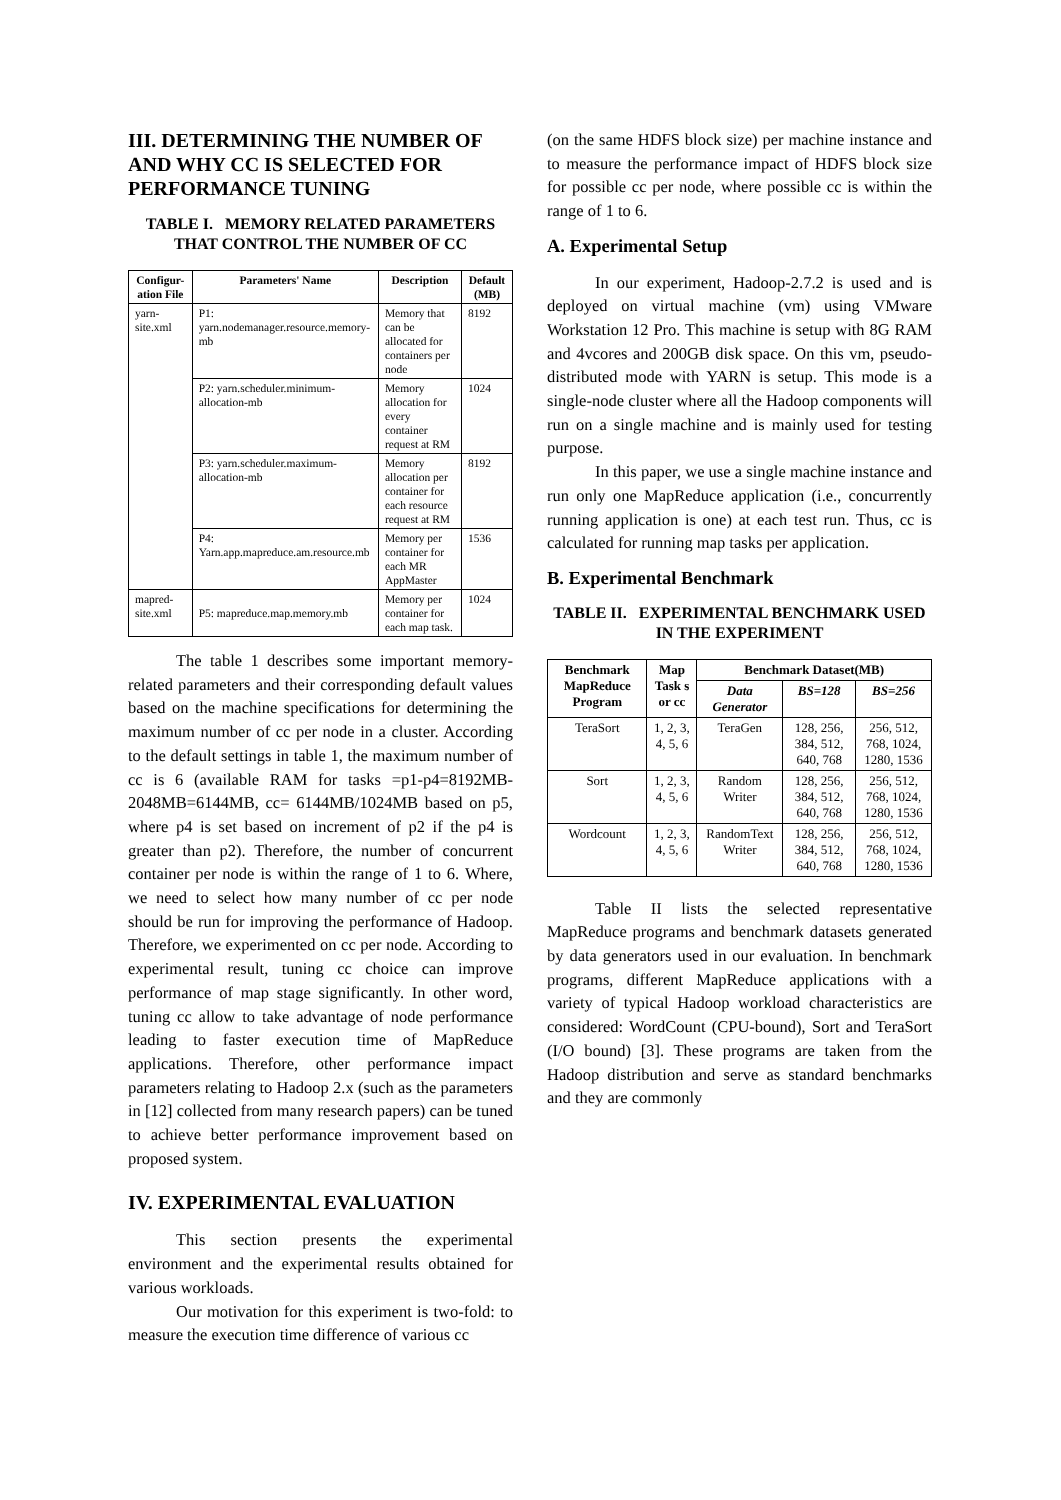III. DETERMINING THE NUMBER OF AND WHY CC IS SELECTED FOR PERFORMANCE TUNING
TABLE I. MEMORY RELATED PARAMETERS THAT CONTROL THE NUMBER OF CC
| Configur-ation File | Parameters' Name | Description | Default (MB) |
| --- | --- | --- | --- |
| yarn-site.xml | P1: yarn.nodemanager.resource.memory-mb | Memory that can be allocated for containers per node | 8192 |
| | P2: yarn.scheduler.minimum-allocation-mb | Memory allocation for every container request at RM | 1024 |
| | P3: yarn.scheduler.maximum-allocation-mb | Memory allocation per container for each resource request at RM | 8192 |
| | P4: Yarn.app.mapreduce.am.resource.mb | Memory per container for each MR AppMaster | 1536 |
| mapred-site.xml | P5: mapreduce.map.memory.mb | Memory per container for each map task. | 1024 |
The table 1 describes some important memory-related parameters and their corresponding default values based on the machine specifications for determining the maximum number of cc per node in a cluster. According to the default settings in table 1, the maximum number of cc is 6 (available RAM for tasks =p1-p4=8192MB-2048MB=6144MB, cc= 6144MB/1024MB based on p5, where p4 is set based on increment of p2 if the p4 is greater than p2). Therefore, the number of concurrent container per node is within the range of 1 to 6. Where, we need to select how many number of cc per node should be run for improving the performance of Hadoop. Therefore, we experimented on cc per node. According to experimental result, tuning cc choice can improve performance of map stage significantly. In other word, tuning cc allow to take advantage of node performance leading to faster execution time of MapReduce applications. Therefore, other performance impact parameters relating to Hadoop 2.x (such as the parameters in [12] collected from many research papers) can be tuned to achieve better performance improvement based on proposed system.
IV. EXPERIMENTAL EVALUATION
This section presents the experimental environment and the experimental results obtained for various workloads.
Our motivation for this experiment is two-fold: to measure the execution time difference of various cc
(on the same HDFS block size) per machine instance and to measure the performance impact of HDFS block size for possible cc per node, where possible cc is within the range of 1 to 6.
A. Experimental Setup
In our experiment, Hadoop-2.7.2 is used and is deployed on virtual machine (vm) using VMware Workstation 12 Pro. This machine is setup with 8G RAM and 4vcores and 200GB disk space. On this vm, pseudo-distributed mode with YARN is setup. This mode is a single-node cluster where all the Hadoop components will run on a single machine and is mainly used for testing purpose.
In this paper, we use a single machine instance and run only one MapReduce application (i.e., concurrently running application is one) at each test run. Thus, cc is calculated for running map tasks per application.
B. Experimental Benchmark
TABLE II. EXPERIMENTAL BENCHMARK USED IN THE EXPERIMENT
| Benchmark MapReduce Program | Map Task s or cc | Benchmark Dataset(MB) | | |
| --- | --- | --- | --- | --- |
| | | Data Generator | BS=128 | BS=256 |
| TeraSort | 1, 2, 3, 4, 5, 6 | TeraGen | 128, 256, 384, 512, 640, 768 | 256, 512, 768, 1024, 1280, 1536 |
| Sort | 1, 2, 3, 4, 5, 6 | Random Writer | 128, 256, 384, 512, 640, 768 | 256, 512, 768, 1024, 1280, 1536 |
| Wordcount | 1, 2, 3, 4, 5, 6 | RandomText Writer | 128, 256, 384, 512, 640, 768 | 256, 512, 768, 1024, 1280, 1536 |
Table II lists the selected representative MapReduce programs and benchmark datasets generated by data generators used in our evaluation. In benchmark programs, different MapReduce applications with a variety of typical Hadoop workload characteristics are considered: WordCount (CPU-bound), Sort and TeraSort (I/O bound) [3]. These programs are taken from the Hadoop distribution and serve as standard benchmarks and they are commonly